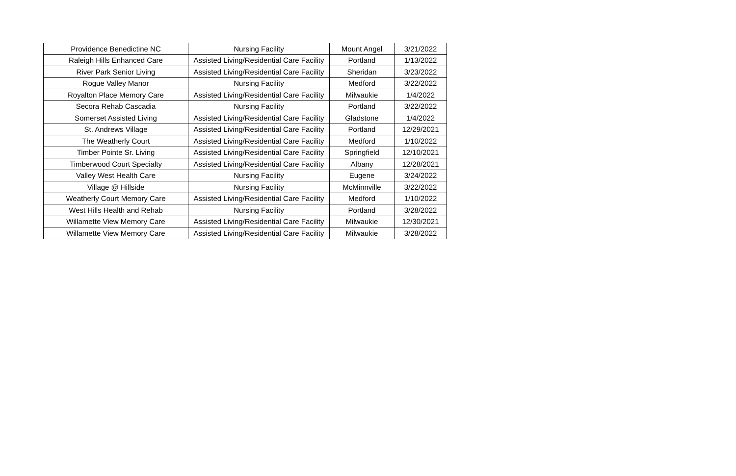| Providence Benedictine NC | Nursing Facility | Mount Angel | 3/21/2022 |
| Raleigh Hills Enhanced Care | Assisted Living/Residential Care Facility | Portland | 1/13/2022 |
| River Park Senior Living | Assisted Living/Residential Care Facility | Sheridan | 3/23/2022 |
| Rogue Valley Manor | Nursing Facility | Medford | 3/22/2022 |
| Royalton Place Memory Care | Assisted Living/Residential Care Facility | Milwaukie | 1/4/2022 |
| Secora Rehab Cascadia | Nursing Facility | Portland | 3/22/2022 |
| Somerset Assisted Living | Assisted Living/Residential Care Facility | Gladstone | 1/4/2022 |
| St. Andrews Village | Assisted Living/Residential Care Facility | Portland | 12/29/2021 |
| The Weatherly Court | Assisted Living/Residential Care Facility | Medford | 1/10/2022 |
| Timber Pointe Sr. Living | Assisted Living/Residential Care Facility | Springfield | 12/10/2021 |
| Timberwood Court Specialty | Assisted Living/Residential Care Facility | Albany | 12/28/2021 |
| Valley West Health Care | Nursing Facility | Eugene | 3/24/2022 |
| Village @ Hillside | Nursing Facility | McMinnville | 3/22/2022 |
| Weatherly Court Memory Care | Assisted Living/Residential Care Facility | Medford | 1/10/2022 |
| West Hills Health and Rehab | Nursing Facility | Portland | 3/28/2022 |
| Willamette View Memory Care | Assisted Living/Residential Care Facility | Milwaukie | 12/30/2021 |
| Willamette View Memory Care | Assisted Living/Residential Care Facility | Milwaukie | 3/28/2022 |